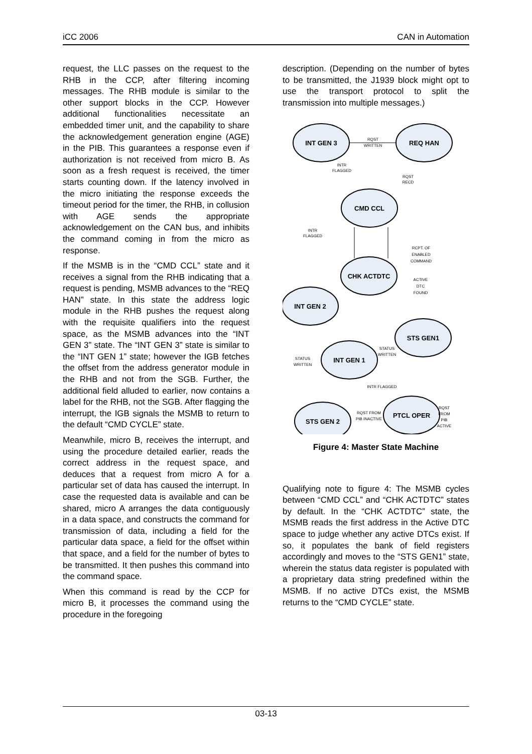iCC 2006 CAN in Automation
request, the LLC passes on the request to the RHB in the CCP, after filtering incoming messages. The RHB module is similar to the other support blocks in the CCP. However additional functionalities necessitate an embedded timer unit, and the capability to share the acknowledgement generation engine (AGE) in the PIB. This guarantees a response even if authorization is not received from micro B. As soon as a fresh request is received, the timer starts counting down. If the latency involved in the micro initiating the response exceeds the timeout period for the timer, the RHB, in collusion with AGE sends the appropriate acknowledgement on the CAN bus, and inhibits the command coming in from the micro as response.
If the MSMB is in the “CMD CCL” state and it receives a signal from the RHB indicating that a request is pending, MSMB advances to the “REQ HAN” state. In this state the address logic module in the RHB pushes the request along with the requisite qualifiers into the request space, as the MSMB advances into the “INT GEN 3” state. The “INT GEN 3” state is similar to the “INT GEN 1” state; however the IGB fetches the offset from the address generator module in the RHB and not from the SGB. Further, the additional field alluded to earlier, now contains a label for the RHB, not the SGB. After flagging the interrupt, the IGB signals the MSMB to return to the default “CMD CYCLE” state.
Meanwhile, micro B, receives the interrupt, and using the procedure detailed earlier, reads the correct address in the request space, and deduces that a request from micro A for a particular set of data has caused the interrupt. In case the requested data is available and can be shared, micro A arranges the data contiguously in a data space, and constructs the command for transmission of data, including a field for the particular data space, a field for the offset within that space, and a field for the number of bytes to be transmitted. It then pushes this command into the command space.
When this command is read by the CCP for micro B, it processes the command using the procedure in the foregoing
description. (Depending on the number of bytes to be transmitted, the J1939 block might opt to use the transport protocol to split the transmission into multiple messages.)
INT GEN 3
REQ HAN
CMD CCL
CHK ACTDTC
INT GEN 2
STS GEN1
INT GEN 1
PTCL OPER
STS GEN 2
RQST
WRITTEN
INTR
FLAGGED
RQST
RECD
INTR
FLAGGED
RCPT. OF
ENABLED
COMMAND
ACTIVE
DTC
FOUND
STATUS
WRITTEN
STATUS
WRITTEN
INTR FLAGGED
RQST FROM
PIB INACTIVE
RQST
FROM
PIB
ACTIVE
Figure 4: Master State Machine
Qualifying note to figure 4: The MSMB cycles between “CMD CCL” and “CHK ACTDTC” states by default. In the “CHK ACTDTC” state, the MSMB reads the first address in the Active DTC space to judge whether any active DTCs exist. If so, it populates the bank of field registers accordingly and moves to the “STS GEN1” state, wherein the status data register is populated with a proprietary data string predefined within the MSMB. If no active DTCs exist, the MSMB returns to the “CMD CYCLE” state.
03-13